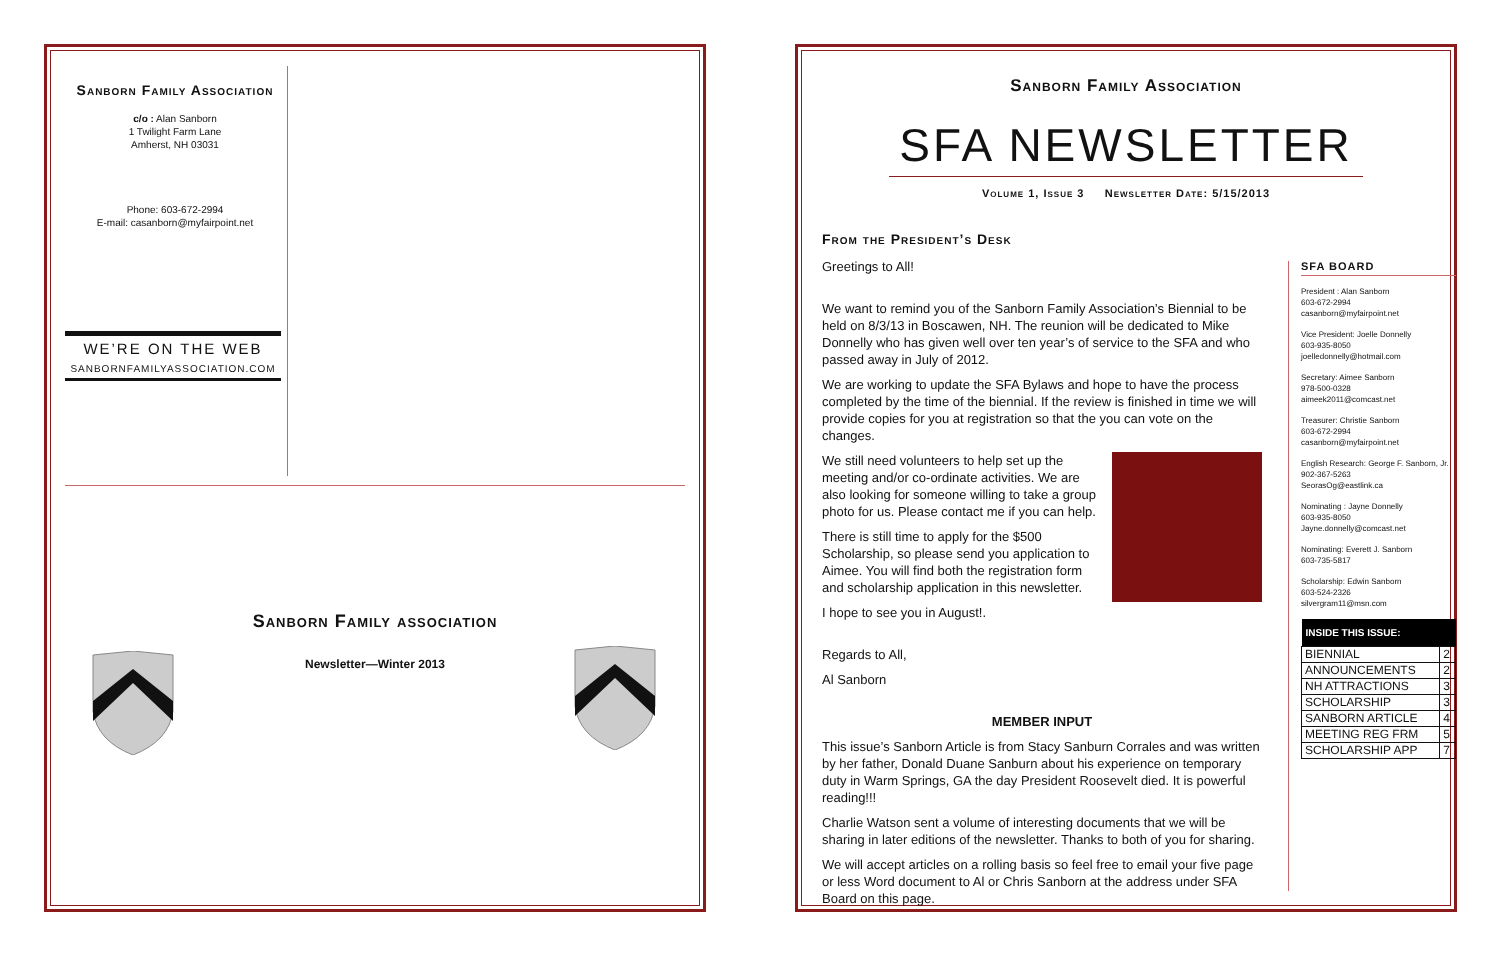Sanborn Family Association
c/o : Alan Sanborn
1 Twilight Farm Lane
Amherst, NH 03031
Phone: 603-672-2994
E-mail: casanborn@myfairpoint.net
WE’RE ON THE WEB
SANBORNFAMILYASSOCIATION.COM
Sanborn Family association
Newsletter—Winter 2013
Sanborn Family Association
SFA NEWSLETTER
Volume 1, Issue 3 Newsletter Date: 5/15/2013
From the President’s Desk
Greetings to All!
We want to remind you of the Sanborn Family Association’s Biennial to be held on 8/3/13 in Boscawen, NH. The reunion will be dedicated to Mike Donnelly who has given well over ten year’s of service to the SFA and who passed away in July of 2012.
We are working to update the SFA Bylaws and hope to have the process completed by the time of the biennial. If the review is finished in time we will provide copies for you at registration so that the you can vote on the changes.
We still need volunteers to help set up the meeting and/or co-ordinate activities. We are also looking for someone willing to take a group photo for us. Please contact me if you can help.
There is still time to apply for the $500 Scholarship, so please send you application to Aimee. You will find both the registration form and scholarship application in this newsletter.
I hope to see you in August!.
Regards to All,
Al Sanborn
MEMBER INPUT
This issue’s Sanborn Article is from Stacy Sanburn Corrales and was written by her father, Donald Duane Sanburn about his experience on temporary duty in Warm Springs, GA the day President Roosevelt died. It is powerful reading!!!
Charlie Watson sent a volume of interesting documents that we will be sharing in later editions of the newsletter. Thanks to both of you for sharing.
We will accept articles on a rolling basis so feel free to email your five page or less Word document to Al or Chris Sanborn at the address under SFA Board on this page.
SFA BOARD
President : Alan Sanborn
603-672-2994
casanborn@myfairpoint.net
Vice President: Joelle Donnelly
603-935-8050
joelledonnelly@hotmail.com
Secretary: Aimee Sanborn
978-500-0328
aimeek2011@comcast.net
Treasurer: Christie Sanborn
603-672-2994
casanborn@myfairpoint.net
English Research: George F. Sanborn, Jr.
902-367-5263
SeorasOg@eastlink.ca
Nominating : Jayne Donnelly
603-935-8050
Jayne.donnelly@comcast.net
Nominating: Everett J. Sanborn
603-735-5817
Scholarship: Edwin Sanborn
603-524-2326
silvergram11@msn.com
| INSIDE THIS ISSUE: | |
| --- | --- |
| BIENNIAL | 2 |
| ANNOUNCEMENTS | 2 |
| NH ATTRACTIONS | 3 |
| SCHOLARSHIP | 3 |
| SANBORN ARTICLE | 4 |
| MEETING REG FRM | 5 |
| SCHOLARSHIP APP | 7 |